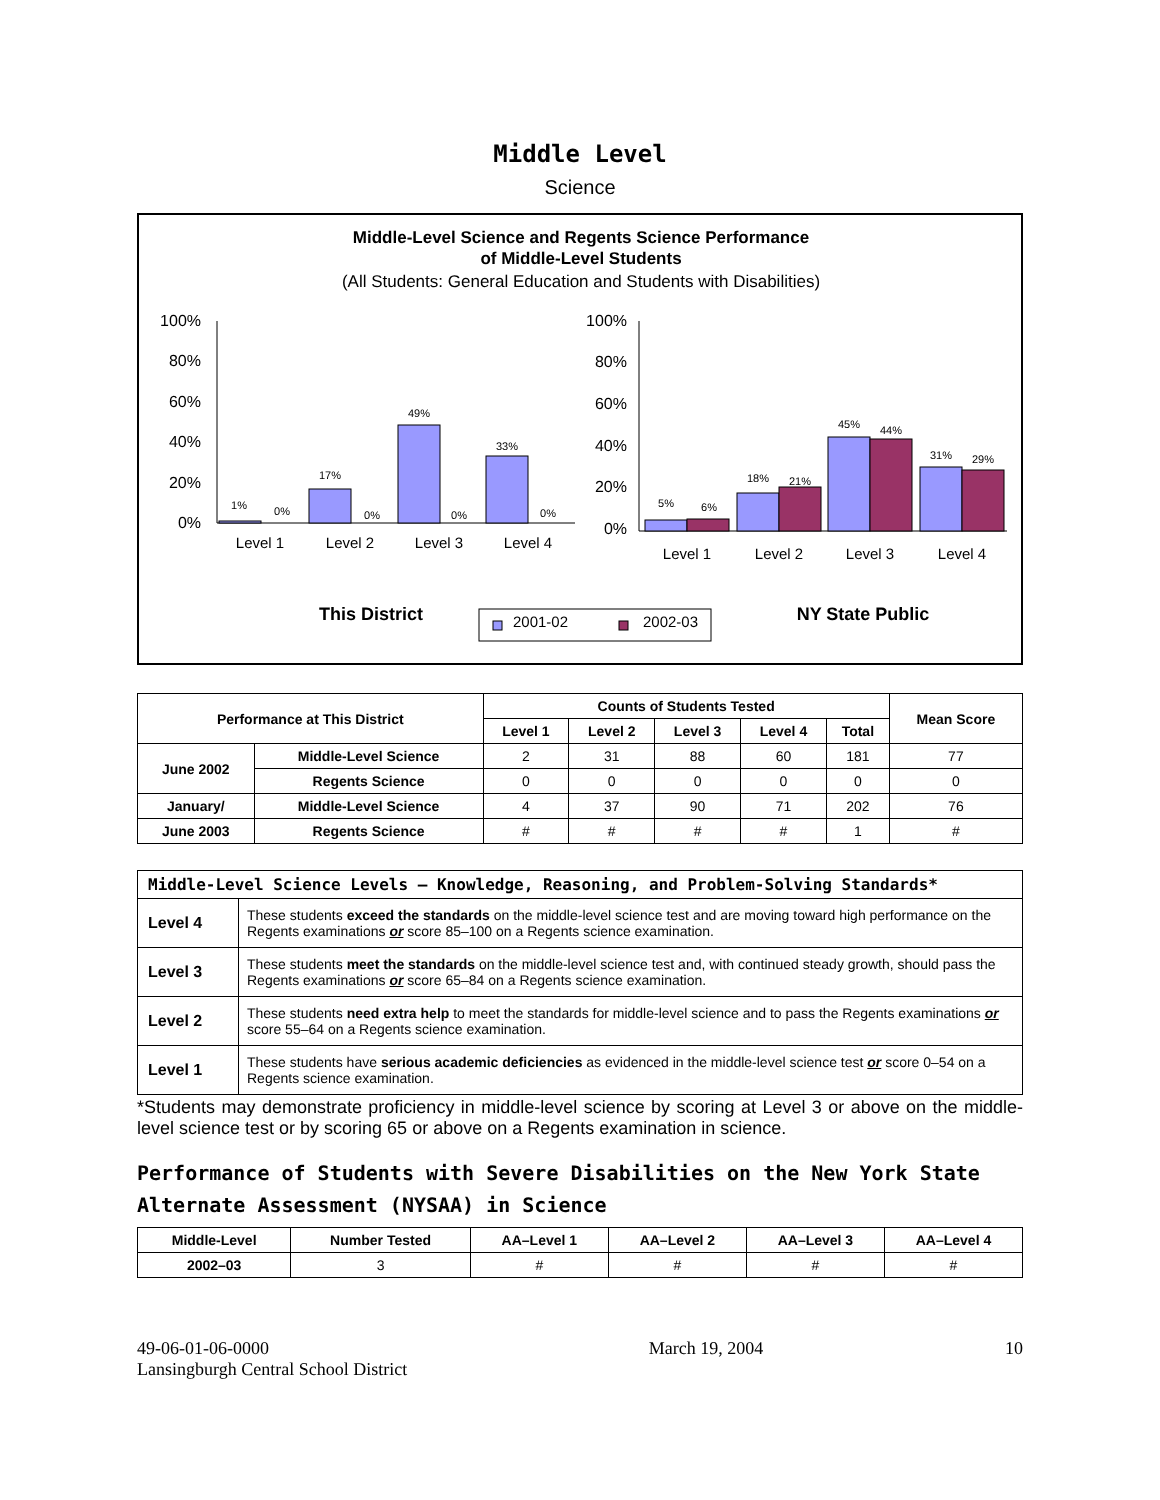Middle Level
Science
Middle-Level Science and Regents Science Performance
of Middle-Level Students
(All Students: General Education and Students with Disabilities)
100%
80%
60%
40%
20%
0%
100%
80%
60%
40%
20%
0%
1%
0%
17%
0%
49%
0%
33%
0%
5%
6%
18%
21%
45%
44%
31%
29%
Level 1
Level 2
Level 3
Level 4
Level 1
Level 2
Level 3
Level 4
This District
NY State Public
2001-02
2002-03
| Performance at This District | | Counts of Students Tested | | | | | Mean Score |
| --- | --- | --- | --- | --- | --- | --- | --- |
| | | Level 1 | Level 2 | Level 3 | Level 4 | Total | |
| June 2002 | Middle-Level Science | 2 | 31 | 88 | 60 | 181 | 77 |
| | Regents Science | 0 | 0 | 0 | 0 | 0 | 0 |
| January/ | Middle-Level Science | 4 | 37 | 90 | 71 | 202 | 76 |
| June 2003 | Regents Science | # | # | # | # | 1 | # |
| Middle-Level Science Levels — Knowledge, Reasoning, and Problem-Solving Standards* | |
| --- | --- |
| Level 4 | These students exceed the standards on the middle-level science test and are moving toward high performance on the Regents examinations or score 85–100 on a Regents science examination. |
| Level 3 | These students meet the standards on the middle-level science test and, with continued steady growth, should pass the Regents examinations or score 65–84 on a Regents science examination. |
| Level 2 | These students need extra help to meet the standards for middle-level science and to pass the Regents examinations or score 55–64 on a Regents science examination. |
| Level 1 | These students have serious academic deficiencies as evidenced in the middle-level science test or score 0–54 on a Regents science examination. |
*Students may demonstrate proficiency in middle-level science by scoring at Level 3 or above on the middle-level science test or by scoring 65 or above on a Regents examination in science.
Performance of Students with Severe Disabilities on the New York State Alternate Assessment (NYSAA) in Science
| Middle-Level | Number Tested | AA–Level 1 | AA–Level 2 | AA–Level 3 | AA–Level 4 |
| --- | --- | --- | --- | --- | --- |
| 2002–03 | 3 | # | # | # | # |
49-06-01-06-0000
Lansingburgh Central School District
March 19, 2004 10